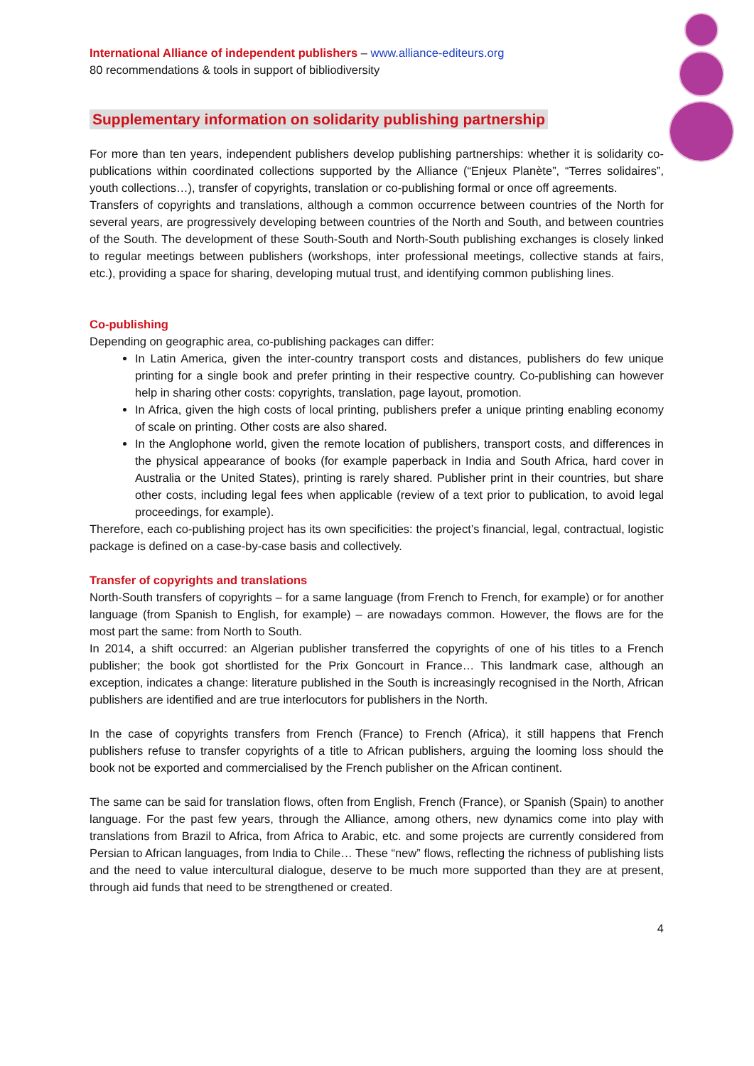International Alliance of independent publishers – www.alliance-editeurs.org
80 recommendations & tools in support of bibliodiversity
Supplementary information on solidarity publishing partnership
For more than ten years, independent publishers develop publishing partnerships: whether it is solidarity co-publications within coordinated collections supported by the Alliance (“Enjeux Planète”, “Terres solidaires”, youth collections…), transfer of copyrights, translation or co-publishing formal or once off agreements.
Transfers of copyrights and translations, although a common occurrence between countries of the North for several years, are progressively developing between countries of the North and South, and between countries of the South. The development of these South-South and North-South publishing exchanges is closely linked to regular meetings between publishers (workshops, inter professional meetings, collective stands at fairs, etc.), providing a space for sharing, developing mutual trust, and identifying common publishing lines.
Co-publishing
Depending on geographic area, co-publishing packages can differ:
In Latin America, given the inter-country transport costs and distances, publishers do few unique printing for a single book and prefer printing in their respective country. Co-publishing can however help in sharing other costs: copyrights, translation, page layout, promotion.
In Africa, given the high costs of local printing, publishers prefer a unique printing enabling economy of scale on printing. Other costs are also shared.
In the Anglophone world, given the remote location of publishers, transport costs, and differences in the physical appearance of books (for example paperback in India and South Africa, hard cover in Australia or the United States), printing is rarely shared. Publisher print in their countries, but share other costs, including legal fees when applicable (review of a text prior to publication, to avoid legal proceedings, for example).
Therefore, each co-publishing project has its own specificities: the project’s financial, legal, contractual, logistic package is defined on a case-by-case basis and collectively.
Transfer of copyrights and translations
North-South transfers of copyrights – for a same language (from French to French, for example) or for another language (from Spanish to English, for example) – are nowadays common. However, the flows are for the most part the same: from North to South.
In 2014, a shift occurred: an Algerian publisher transferred the copyrights of one of his titles to a French publisher; the book got shortlisted for the Prix Goncourt in France… This landmark case, although an exception, indicates a change: literature published in the South is increasingly recognised in the North, African publishers are identified and are true interlocutors for publishers in the North.
In the case of copyrights transfers from French (France) to French (Africa), it still happens that French publishers refuse to transfer copyrights of a title to African publishers, arguing the looming loss should the book not be exported and commercialised by the French publisher on the African continent.
The same can be said for translation flows, often from English, French (France), or Spanish (Spain) to another language. For the past few years, through the Alliance, among others, new dynamics come into play with translations from Brazil to Africa, from Africa to Arabic, etc. and some projects are currently considered from Persian to African languages, from India to Chile… These “new” flows, reflecting the richness of publishing lists and the need to value intercultural dialogue, deserve to be much more supported than they are at present, through aid funds that need to be strengthened or created.
4